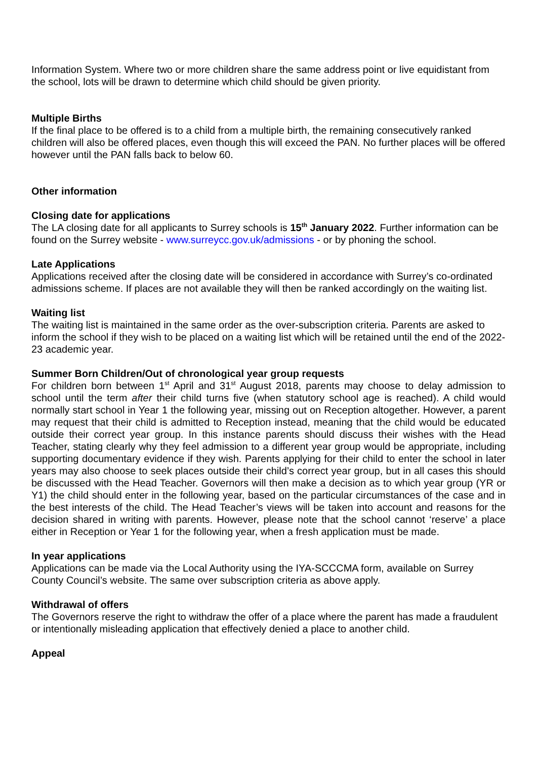Information System. Where two or more children share the same address point or live equidistant from the school, lots will be drawn to determine which child should be given priority.
Multiple Births
If the final place to be offered is to a child from a multiple birth, the remaining consecutively ranked children will also be offered places, even though this will exceed the PAN. No further places will be offered however until the PAN falls back to below 60.
Other information
Closing date for applications
The LA closing date for all applicants to Surrey schools is 15<sup>th</sup> January 2022. Further information can be found on the Surrey website - www.surreycc.gov.uk/admissions - or by phoning the school.
Late Applications
Applications received after the closing date will be considered in accordance with Surrey’s co-ordinated admissions scheme. If places are not available they will then be ranked accordingly on the waiting list.
Waiting list
The waiting list is maintained in the same order as the over-subscription criteria. Parents are asked to inform the school if they wish to be placed on a waiting list which will be retained until the end of the 2022-23 academic year.
Summer Born Children/Out of chronological year group requests
For children born between 1<sup>st</sup> April and 31<sup>st</sup> August 2018, parents may choose to delay admission to school until the term after their child turns five (when statutory school age is reached). A child would normally start school in Year 1 the following year, missing out on Reception altogether. However, a parent may request that their child is admitted to Reception instead, meaning that the child would be educated outside their correct year group. In this instance parents should discuss their wishes with the Head Teacher, stating clearly why they feel admission to a different year group would be appropriate, including supporting documentary evidence if they wish. Parents applying for their child to enter the school in later years may also choose to seek places outside their child’s correct year group, but in all cases this should be discussed with the Head Teacher. Governors will then make a decision as to which year group (YR or Y1) the child should enter in the following year, based on the particular circumstances of the case and in the best interests of the child. The Head Teacher’s views will be taken into account and reasons for the decision shared in writing with parents. However, please note that the school cannot ‘reserve’ a place either in Reception or Year 1 for the following year, when a fresh application must be made.
In year applications
Applications can be made via the Local Authority using the IYA-SCCCMA form, available on Surrey County Council’s website. The same over subscription criteria as above apply.
Withdrawal of offers
The Governors reserve the right to withdraw the offer of a place where the parent has made a fraudulent or intentionally misleading application that effectively denied a place to another child.
Appeal